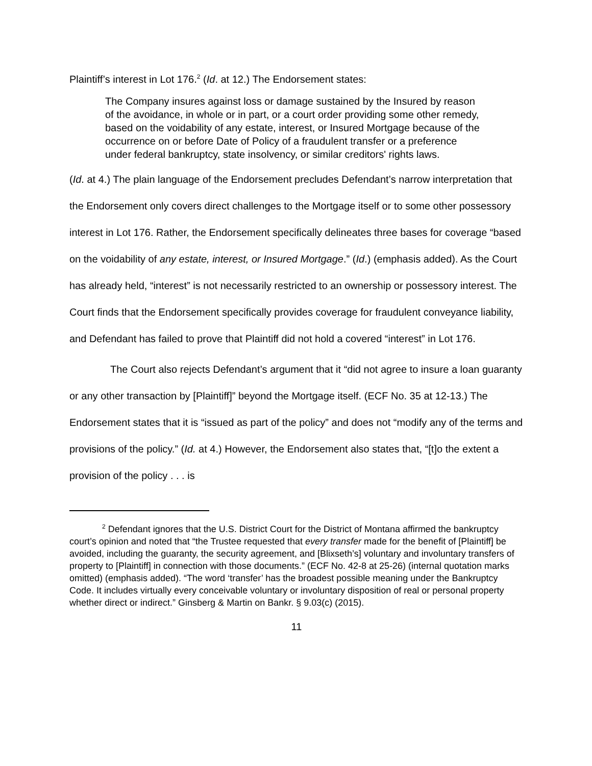Plaintiff’s interest in Lot 176.<sup>2</sup> (Id. at 12.) The Endorsement states:
The Company insures against loss or damage sustained by the Insured by reason of the avoidance, in whole or in part, or a court order providing some other remedy, based on the voidability of any estate, interest, or Insured Mortgage because of the occurrence on or before Date of Policy of a fraudulent transfer or a preference under federal bankruptcy, state insolvency, or similar creditors' rights laws.
(Id. at 4.) The plain language of the Endorsement precludes Defendant’s narrow interpretation that the Endorsement only covers direct challenges to the Mortgage itself or to some other possessory interest in Lot 176. Rather, the Endorsement specifically delineates three bases for coverage “based on the voidability of any estate, interest, or Insured Mortgage.” (Id.) (emphasis added). As the Court has already held, “interest” is not necessarily restricted to an ownership or possessory interest. The Court finds that the Endorsement specifically provides coverage for fraudulent conveyance liability, and Defendant has failed to prove that Plaintiff did not hold a covered “interest” in Lot 176.
The Court also rejects Defendant’s argument that it “did not agree to insure a loan guaranty or any other transaction by [Plaintiff]” beyond the Mortgage itself. (ECF No. 35 at 12-13.) The Endorsement states that it is “issued as part of the policy” and does not “modify any of the terms and provisions of the policy.” (Id. at 4.) However, the Endorsement also states that, “[t]o the extent a provision of the policy . . . is
<sup>2</sup> Defendant ignores that the U.S. District Court for the District of Montana affirmed the bankruptcy court’s opinion and noted that “the Trustee requested that every transfer made for the benefit of [Plaintiff] be avoided, including the guaranty, the security agreement, and [Blixseth’s] voluntary and involuntary transfers of property to [Plaintiff] in connection with those documents.” (ECF No. 42-8 at 25-26) (internal quotation marks omitted) (emphasis added). “The word ‘transfer’ has the broadest possible meaning under the Bankruptcy Code. It includes virtually every conceivable voluntary or involuntary disposition of real or personal property whether direct or indirect.” Ginsberg & Martin on Bankr. § 9.03(c) (2015).
11